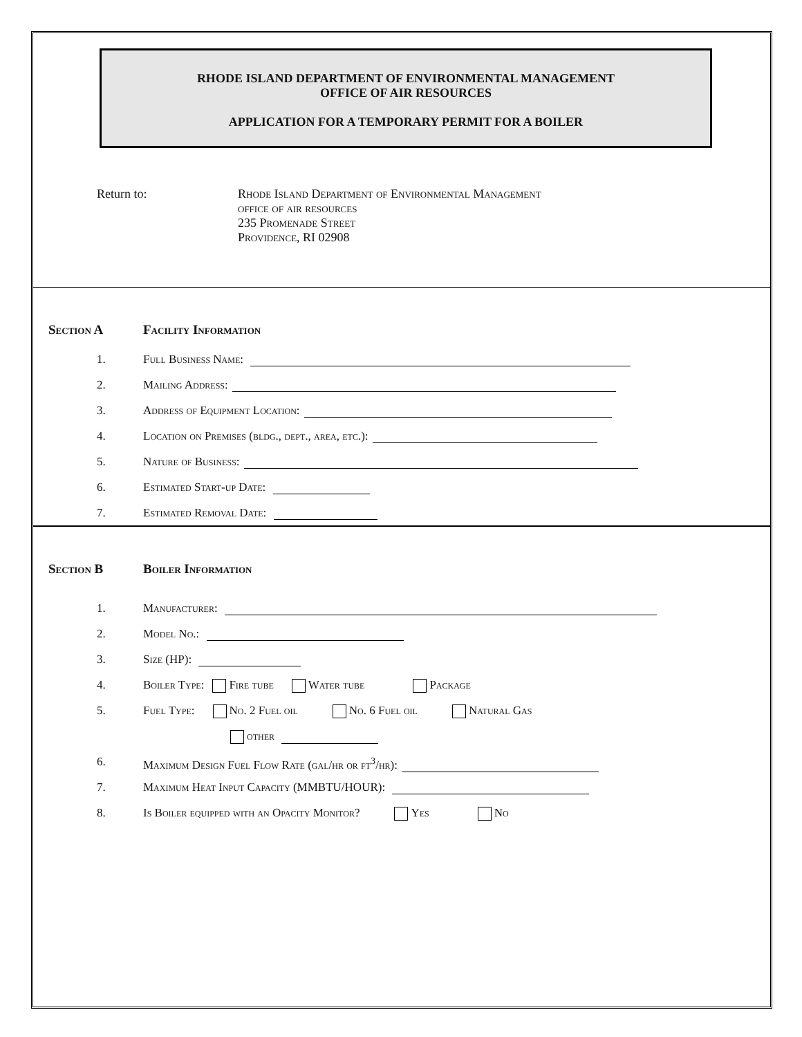RHODE ISLAND DEPARTMENT OF ENVIRONMENTAL MANAGEMENT
OFFICE OF AIR RESOURCES
APPLICATION FOR A TEMPORARY PERMIT FOR A BOILER
Return to: Rhode Island Department of Environmental Management
office of air resources
235 Promenade Street
Providence, RI 02908
Section A Facility Information
1. Full Business Name:
2. Mailing Address:
3. Address of Equipment Location:
4. Location on Premises (bldg., dept., area, etc.):
5. Nature of Business:
6. Estimated Start-up Date:
7. Estimated Removal Date:
Section B Boiler Information
1. Manufacturer:
2. Model No.:
3. Size (HP):
4. Boiler Type: Fire tube Water tube Package
5. Fuel Type: No. 2 Fuel oil No. 6 Fuel oil Natural Gas
other
6. Maximum Design Fuel Flow Rate (gal/hr or ft<sup>3</sup>/hr):
7. Maximum Heat Input Capacity (MMBTU/HOUR):
8. Is Boiler equipped with an Opacity Monitor? Yes No